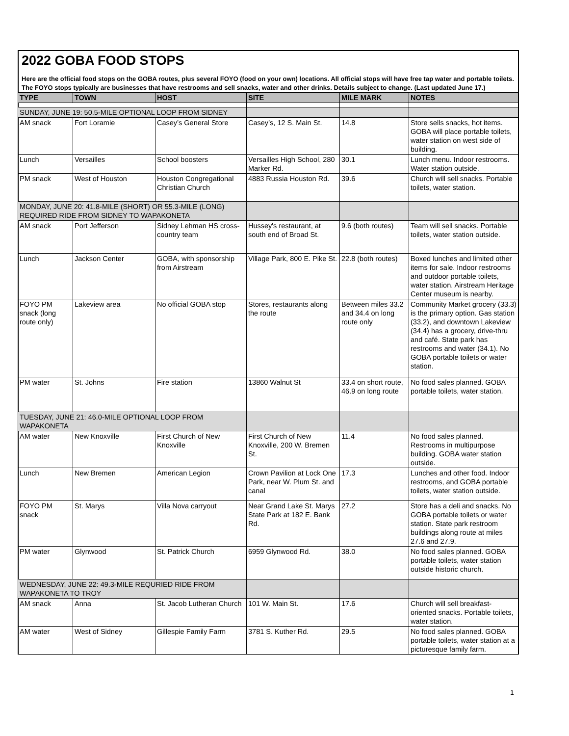2022 GOBA FOOD STOPS
Here are the official food stops on the GOBA routes, plus several FOYO (food on your own) locations. All official stops will have free tap water and portable toilets. The FOYO stops typically are businesses that have restrooms and sell snacks, water and other drinks. Details subject to change. (Last updated June 17.)
| TYPE | TOWN | HOST | SITE | MILE MARK | NOTES |
| --- | --- | --- | --- | --- | --- |
| SUNDAY, JUNE 19: 50.5-MILE OPTIONAL LOOP FROM SIDNEY | | | | | |
| AM snack | Fort Loramie | Casey’s General Store | Casey’s, 12 S. Main St. | 14.8 | Store sells snacks, hot items. GOBA will place portable toilets, water station on west side of building. |
| Lunch | Versailles | School boosters | Versailles High School, 280 Marker Rd. | 30.1 | Lunch menu. Indoor restrooms. Water station outside. |
| PM snack | West of Houston | Houston Congregational Christian Church | 4883 Russia Houston Rd. | 39.6 | Church will sell snacks. Portable toilets, water station. |
| MONDAY, JUNE 20: 41.8-MILE (SHORT) OR 55.3-MILE (LONG) REQUIRED RIDE FROM SIDNEY TO WAPAKONETA | | | | | |
| AM snack | Port Jefferson | Sidney Lehman HS cross-country team | Hussey's restaurant, at south end of Broad St. | 9.6 (both routes) | Team will sell snacks. Portable toilets, water station outside. |
| Lunch | Jackson Center | GOBA, with sponsorship from Airstream | Village Park, 800 E. Pike St. | 22.8 (both routes) | Boxed lunches and limited other items for sale. Indoor restrooms and outdoor portable toilets, water station. Airstream Heritage Center museum is nearby. |
| FOYO PM snack (long route only) | Lakeview area | No official GOBA stop | Stores, restaurants along the route | Between miles 33.2 and 34.4 on long route only | Community Market grocery (33.3) is the primary option. Gas station (33.2), and downtown Lakeview (34.4) has a grocery, drive-thru and café. State park has restrooms and water (34.1). No GOBA portable toilets or water station. |
| PM water | St. Johns | Fire station | 13860 Walnut St | 33.4 on short route, 46.9 on long route | No food sales planned. GOBA portable toilets, water station. |
| TUESDAY, JUNE 21: 46.0-MILE OPTIONAL LOOP FROM WAPAKONETA | | | | | |
| AM water | New Knoxville | First Church of New Knoxville | First Church of New Knoxville, 200 W. Bremen St. | 11.4 | No food sales planned. Restrooms in multipurpose building. GOBA water station outside. |
| Lunch | New Bremen | American Legion | Crown Pavilion at Lock One Park, near W. Plum St. and canal | 17.3 | Lunches and other food. Indoor restrooms, and GOBA portable toilets, water station outside. |
| FOYO PM snack | St. Marys | Villa Nova carryout | Near Grand Lake St. Marys State Park at 182 E. Bank Rd. | 27.2 | Store has a deli and snacks. No GOBA portable toilets or water station. State park restroom buildings along route at miles 27.6 and 27.9. |
| PM water | Glynwood | St. Patrick Church | 6959 Glynwood Rd. | 38.0 | No food sales planned. GOBA portable toilets, water station outside historic church. |
| WEDNESDAY, JUNE 22: 49.3-MILE REQURIED RIDE FROM WAPAKONETA TO TROY | | | | | |
| AM snack | Anna | St. Jacob Lutheran Church | 101 W. Main St. | 17.6 | Church will sell breakfast-oriented snacks. Portable toilets, water station. |
| AM water | West of Sidney | Gillespie Family Farm | 3781 S. Kuther Rd. | 29.5 | No food sales planned. GOBA portable toilets, water station at a picturesque family farm. |
1